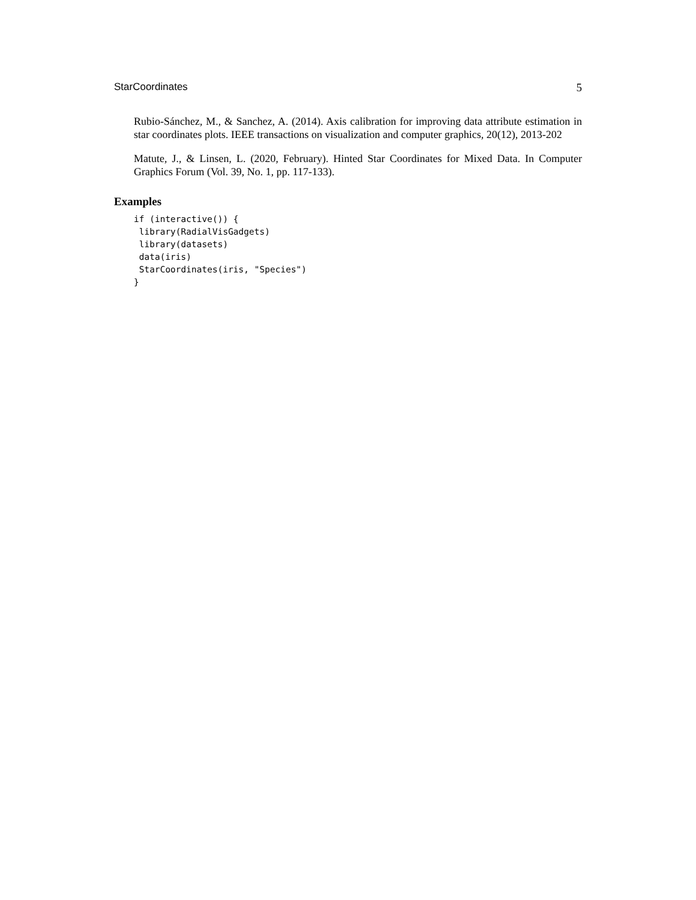StarCoordinates 5
Rubio-Sánchez, M., & Sanchez, A. (2014). Axis calibration for improving data attribute estimation in star coordinates plots. IEEE transactions on visualization and computer graphics, 20(12), 2013-202
Matute, J., & Linsen, L. (2020, February). Hinted Star Coordinates for Mixed Data. In Computer Graphics Forum (Vol. 39, No. 1, pp. 117-133).
Examples
if (interactive()) {
 library(RadialVisGadgets)
 library(datasets)
 data(iris)
 StarCoordinates(iris, "Species")
}